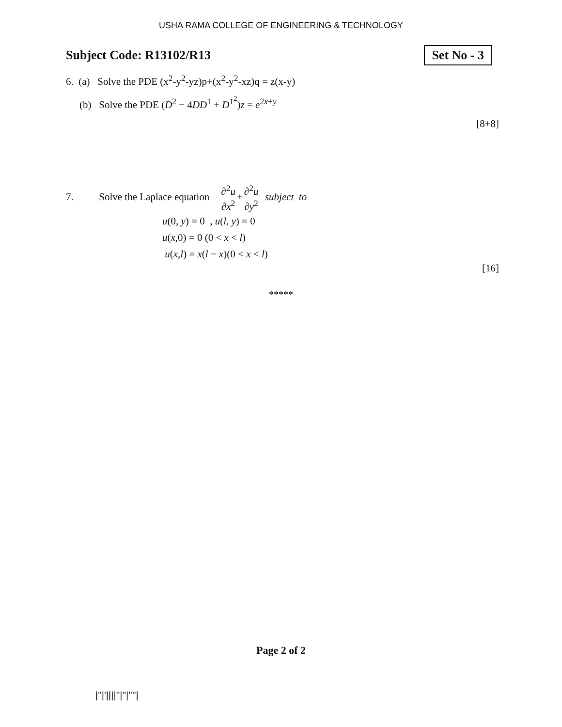USHA RAMA COLLEGE OF ENGINEERING & TECHNOLOGY
Subject Code: R13102/R13
Set No - 3
6. (a) Solve the PDE (x<sup>2</sup>-y<sup>2</sup>-yz)p+(x<sup>2</sup>-y<sup>2</sup>-xz)q = z(x-y)
(b) Solve the PDE (D<sup>2</sup> − 4DD<sup>1</sup> + D<sup>1<sup>2</sup></sup>)z = e<sup>2x+y</sup>
[8+8]
7. Solve the Laplace equation ∂<sup>2</sup>u ∂x<sup>2</sup> + ∂<sup>2</sup>u ∂y<sup>2</sup> subject to
u(0, y) = 0 , u(l, y) = 0
u(x,0) = 0 (0 < x < l)
u(x,l) = x(l − x)(0 < x < l)
[16]
*****
Page 2 of 2
|''|'||||''|''|''''|